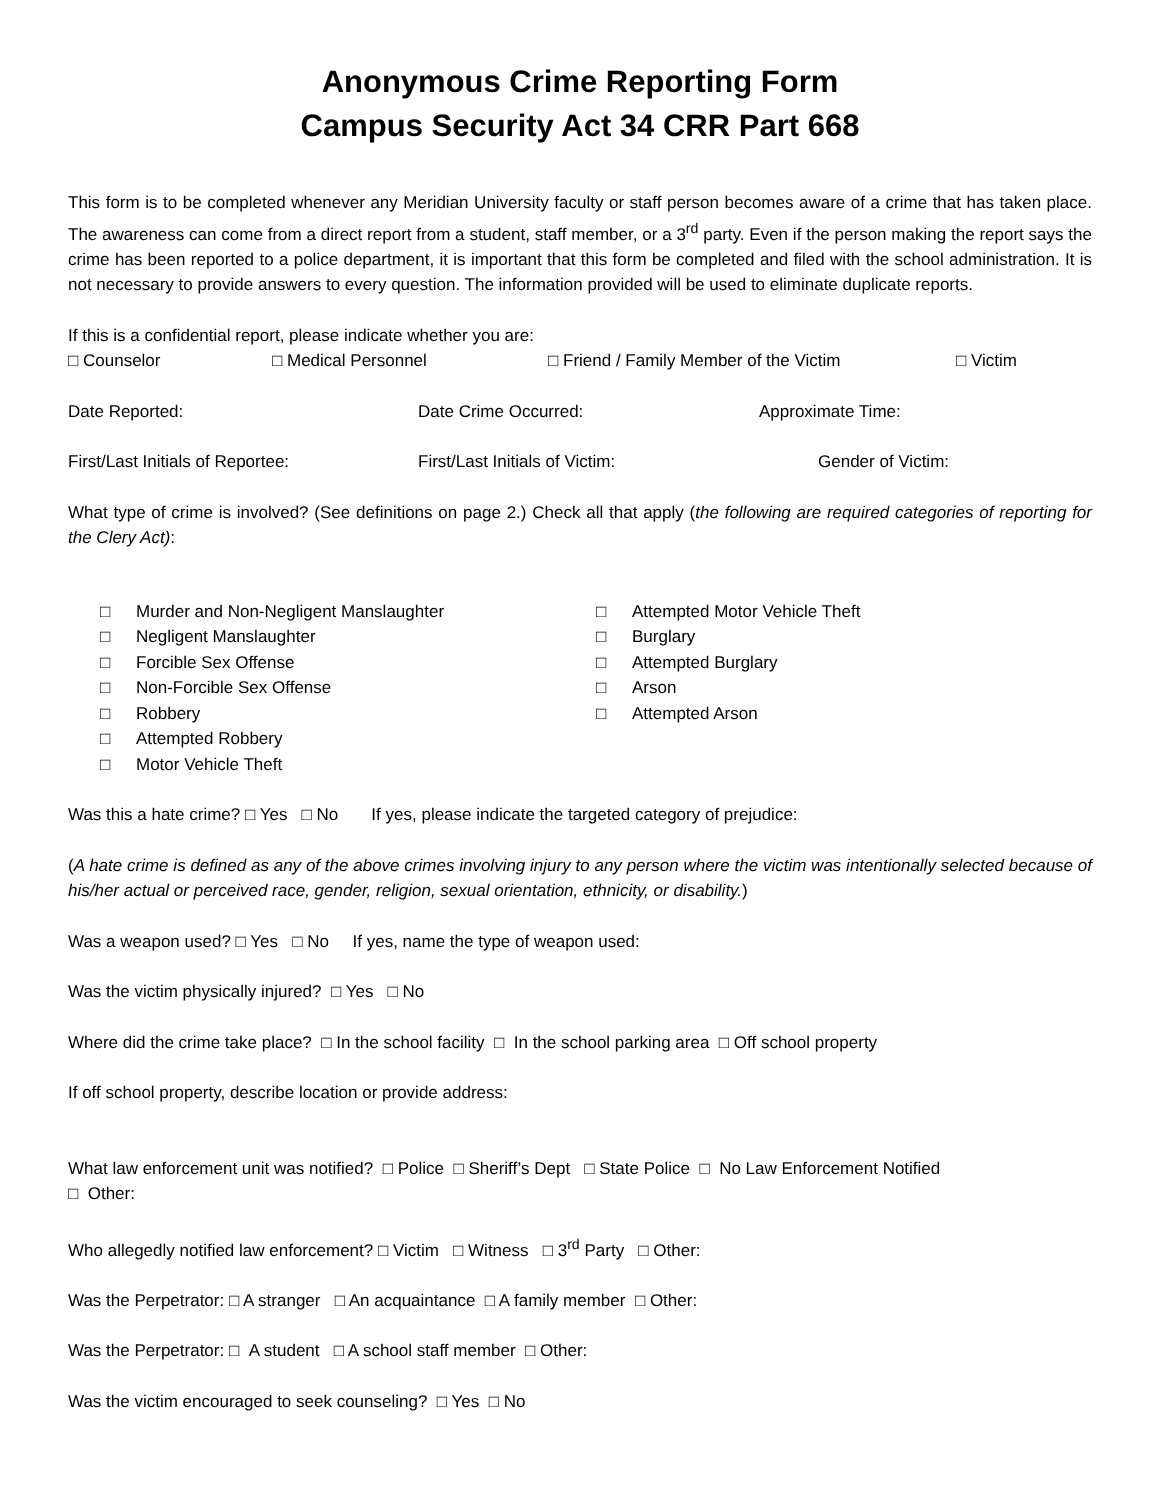Anonymous Crime Reporting Form
Campus Security Act 34 CRR Part 668
This form is to be completed whenever any Meridian University faculty or staff person becomes aware of a crime that has taken place. The awareness can come from a direct report from a student, staff member, or a 3<sup>rd</sup> party. Even if the person making the report says the crime has been reported to a police department, it is important that this form be completed and filed with the school administration. It is not necessary to provide answers to every question. The information provided will be used to eliminate duplicate reports.
If this is a confidential report, please indicate whether you are:
□ Counselor □ Medical Personnel □ Friend / Family Member of the Victim □ Victim
Date Reported: Date Crime Occurred: Approximate Time:
First/Last Initials of Reportee: First/Last Initials of Victim: Gender of Victim:
What type of crime is involved? (See definitions on page 2.) Check all that apply (the following are required categories of reporting for the Clery Act):
□ Murder and Non-Negligent Manslaughter
□ Negligent Manslaughter
□ Forcible Sex Offense
□ Non-Forcible Sex Offense
□ Robbery
□ Attempted Robbery
□ Motor Vehicle Theft
□ Attempted Motor Vehicle Theft
□ Burglary
□ Attempted Burglary
□ Arson
□ Attempted Arson
Was this a hate crime? □ Yes □ No If yes, please indicate the targeted category of prejudice:
(A hate crime is defined as any of the above crimes involving injury to any person where the victim was intentionally selected because of his/her actual or perceived race, gender, religion, sexual orientation, ethnicity, or disability.)
Was a weapon used? □ Yes □ No If yes, name the type of weapon used:
Was the victim physically injured? □ Yes □ No
Where did the crime take place? □ In the school facility □ In the school parking area □ Off school property
If off school property, describe location or provide address:
What law enforcement unit was notified? □ Police □ Sheriff’s Dept □ State Police □ No Law Enforcement Notified
□ Other:
Who allegedly notified law enforcement? □ Victim □ Witness □ 3<sup>rd</sup> Party □ Other:
Was the Perpetrator: □ A stranger □ An acquaintance □ A family member □ Other:
Was the Perpetrator: □ A student □ A school staff member □ Other:
Was the victim encouraged to seek counseling? □ Yes □ No